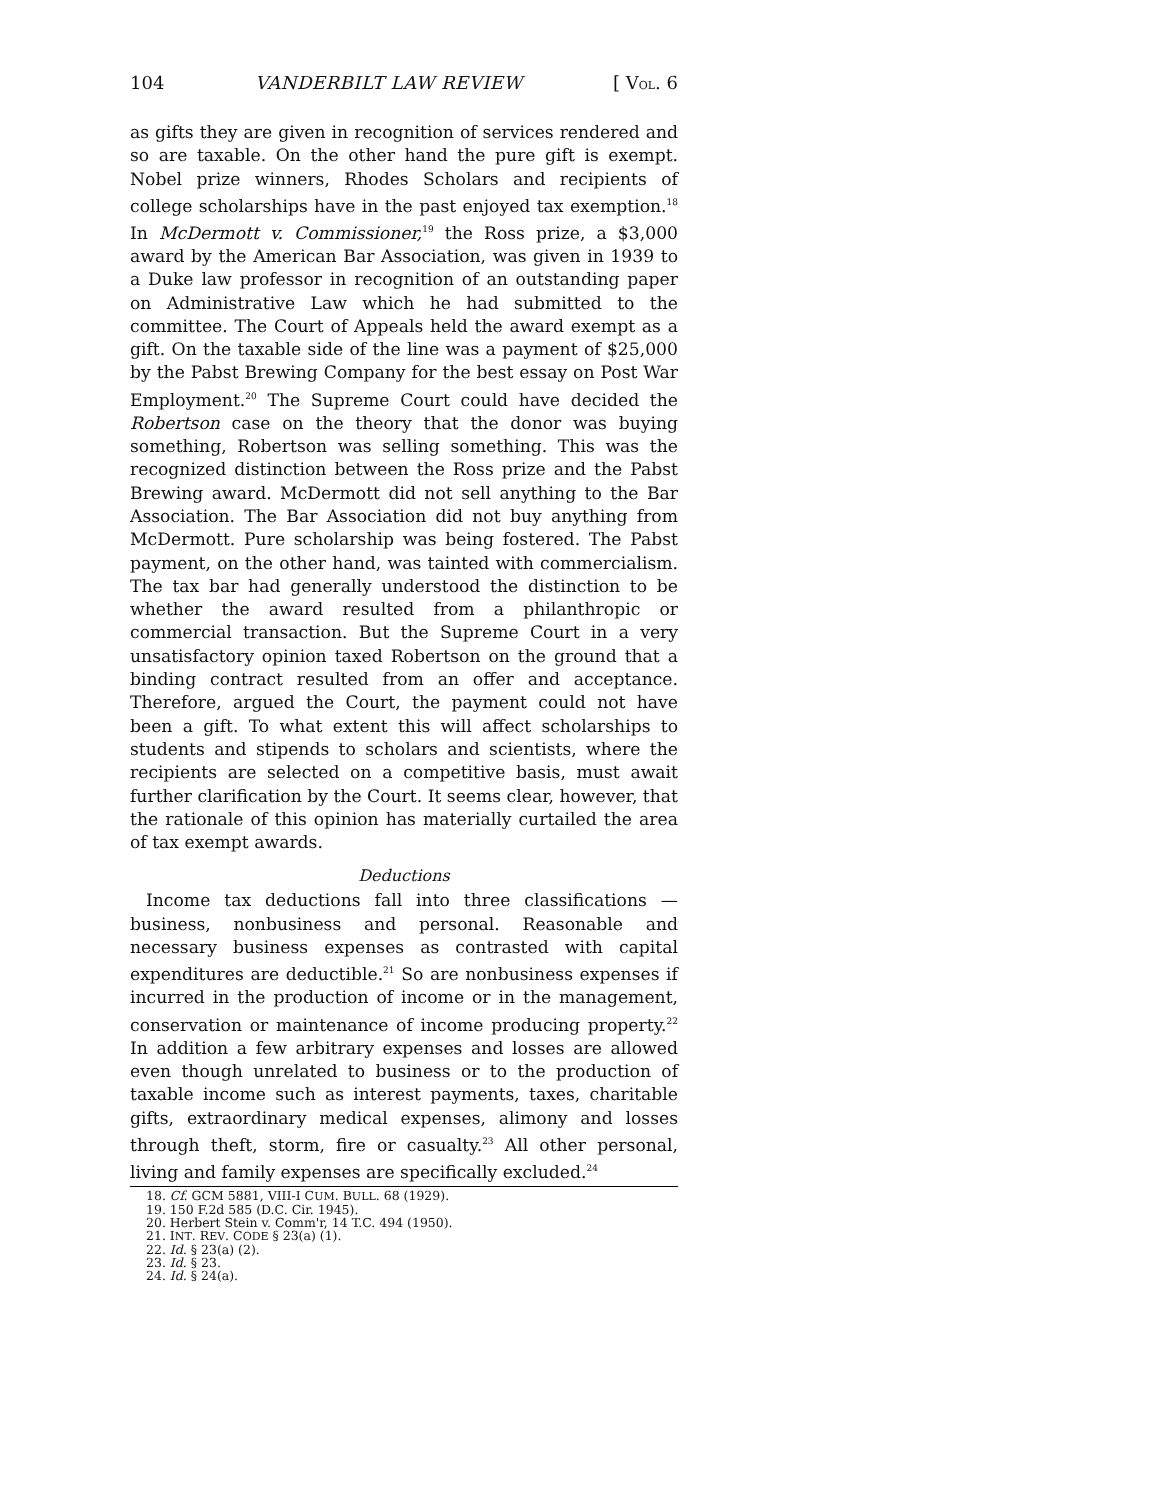104 VANDERBILT LAW REVIEW [ VOL. 6
as gifts they are given in recognition of services rendered and so are taxable. On the other hand the pure gift is exempt. Nobel prize winners, Rhodes Scholars and recipients of college scholarships have in the past enjoyed tax exemption.<sup>18</sup> In McDermott v. Commissioner,<sup>19</sup> the Ross prize, a $3,000 award by the American Bar Association, was given in 1939 to a Duke law professor in recognition of an outstanding paper on Administrative Law which he had submitted to the committee. The Court of Appeals held the award exempt as a gift. On the taxable side of the line was a payment of $25,000 by the Pabst Brewing Company for the best essay on Post War Employment.<sup>20</sup> The Supreme Court could have decided the Robertson case on the theory that the donor was buying something, Robertson was selling something. This was the recognized distinction between the Ross prize and the Pabst Brewing award. McDermott did not sell anything to the Bar Association. The Bar Association did not buy anything from McDermott. Pure scholarship was being fostered. The Pabst payment, on the other hand, was tainted with commercialism. The tax bar had generally understood the distinction to be whether the award resulted from a philanthropic or commercial transaction. But the Supreme Court in a very unsatisfactory opinion taxed Robertson on the ground that a binding contract resulted from an offer and acceptance. Therefore, argued the Court, the payment could not have been a gift. To what extent this will affect scholarships to students and stipends to scholars and scientists, where the recipients are selected on a competitive basis, must await further clarification by the Court. It seems clear, however, that the rationale of this opinion has materially curtailed the area of tax exempt awards.
Deductions
Income tax deductions fall into three classifications — business, nonbusiness and personal. Reasonable and necessary business expenses as contrasted with capital expenditures are deductible.<sup>21</sup> So are nonbusiness expenses if incurred in the production of income or in the management, conservation or maintenance of income producing property.<sup>22</sup> In addition a few arbitrary expenses and losses are allowed even though unrelated to business or to the production of taxable income such as interest payments, taxes, charitable gifts, extraordinary medical expenses, alimony and losses through theft, storm, fire or casualty.<sup>23</sup> All other personal, living and family expenses are specifically excluded.<sup>24</sup>
18. Cf. GCM 5881, VIII-I CUM. BULL. 68 (1929).
19. 150 F.2d 585 (D.C. Cir. 1945).
20. Herbert Stein v. Comm'r, 14 T.C. 494 (1950).
21. INT. REV. CODE § 23(a) (1).
22. Id. § 23(a) (2).
23. Id. § 23.
24. Id. § 24(a).